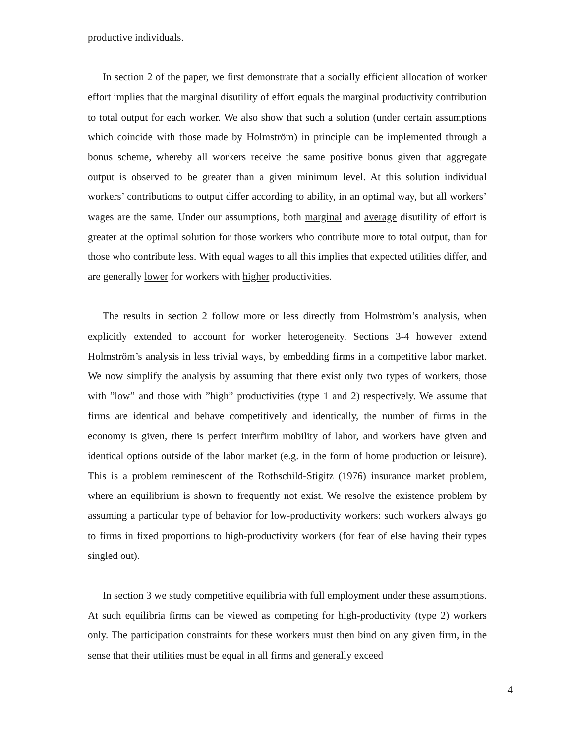productive individuals.
In section 2 of the paper, we first demonstrate that a socially efficient allocation of worker effort implies that the marginal disutility of effort equals the marginal productivity contribution to total output for each worker. We also show that such a solution (under certain assumptions which coincide with those made by Holmström) in principle can be implemented through a bonus scheme, whereby all workers receive the same positive bonus given that aggregate output is observed to be greater than a given minimum level. At this solution individual workers’ contributions to output differ according to ability, in an optimal way, but all workers’ wages are the same. Under our assumptions, both marginal and average disutility of effort is greater at the optimal solution for those workers who contribute more to total output, than for those who contribute less. With equal wages to all this implies that expected utilities differ, and are generally lower for workers with higher productivities.
The results in section 2 follow more or less directly from Holmström’s analysis, when explicitly extended to account for worker heterogeneity. Sections 3-4 however extend Holmström’s analysis in less trivial ways, by embedding firms in a competitive labor market. We now simplify the analysis by assuming that there exist only two types of workers, those with ”low” and those with ”high” productivities (type 1 and 2) respectively. We assume that firms are identical and behave competitively and identically, the number of firms in the economy is given, there is perfect interfirm mobility of labor, and workers have given and identical options outside of the labor market (e.g. in the form of home production or leisure). This is a problem reminescent of the Rothschild-Stigitz (1976) insurance market problem, where an equilibrium is shown to frequently not exist. We resolve the existence problem by assuming a particular type of behavior for low-productivity workers: such workers always go to firms in fixed proportions to high-productivity workers (for fear of else having their types singled out).
In section 3 we study competitive equilibria with full employment under these assumptions. At such equilibria firms can be viewed as competing for high-productivity (type 2) workers only. The participation constraints for these workers must then bind on any given firm, in the sense that their utilities must be equal in all firms and generally exceed
4